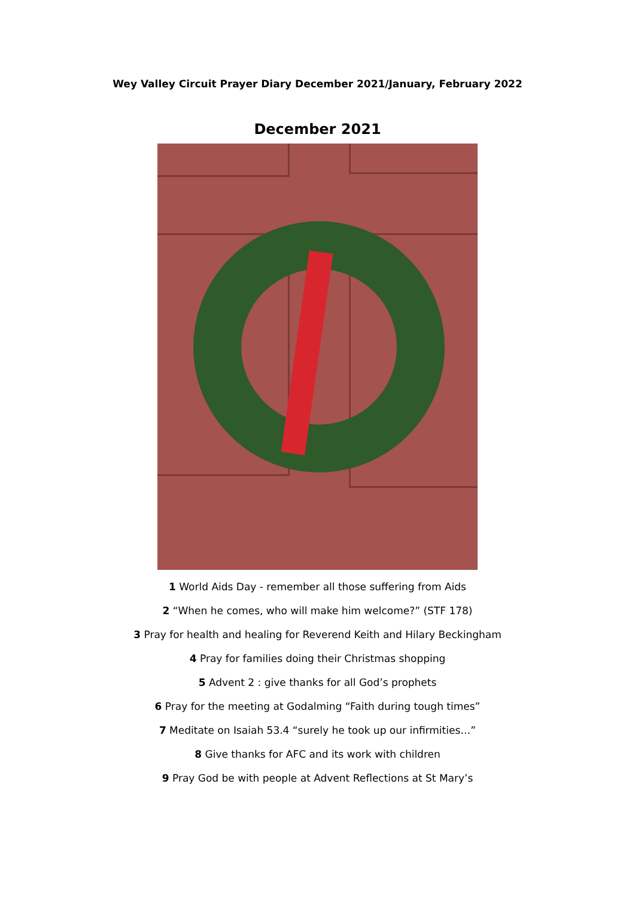Wey Valley Circuit Prayer Diary December 2021/January, February 2022
December 2021
1 World Aids Day - remember all those suffering from Aids
2 “When he comes, who will make him welcome?” (STF 178)
3 Pray for health and healing for Reverend Keith and Hilary Beckingham
4 Pray for families doing their Christmas shopping
5 Advent 2 : give thanks for all God’s prophets
6 Pray for the meeting at Godalming “Faith during tough times”
7 Meditate on Isaiah 53.4 “surely he took up our infirmities…”
8 Give thanks for AFC and its work with children
9 Pray God be with people at Advent Reflections at St Mary’s